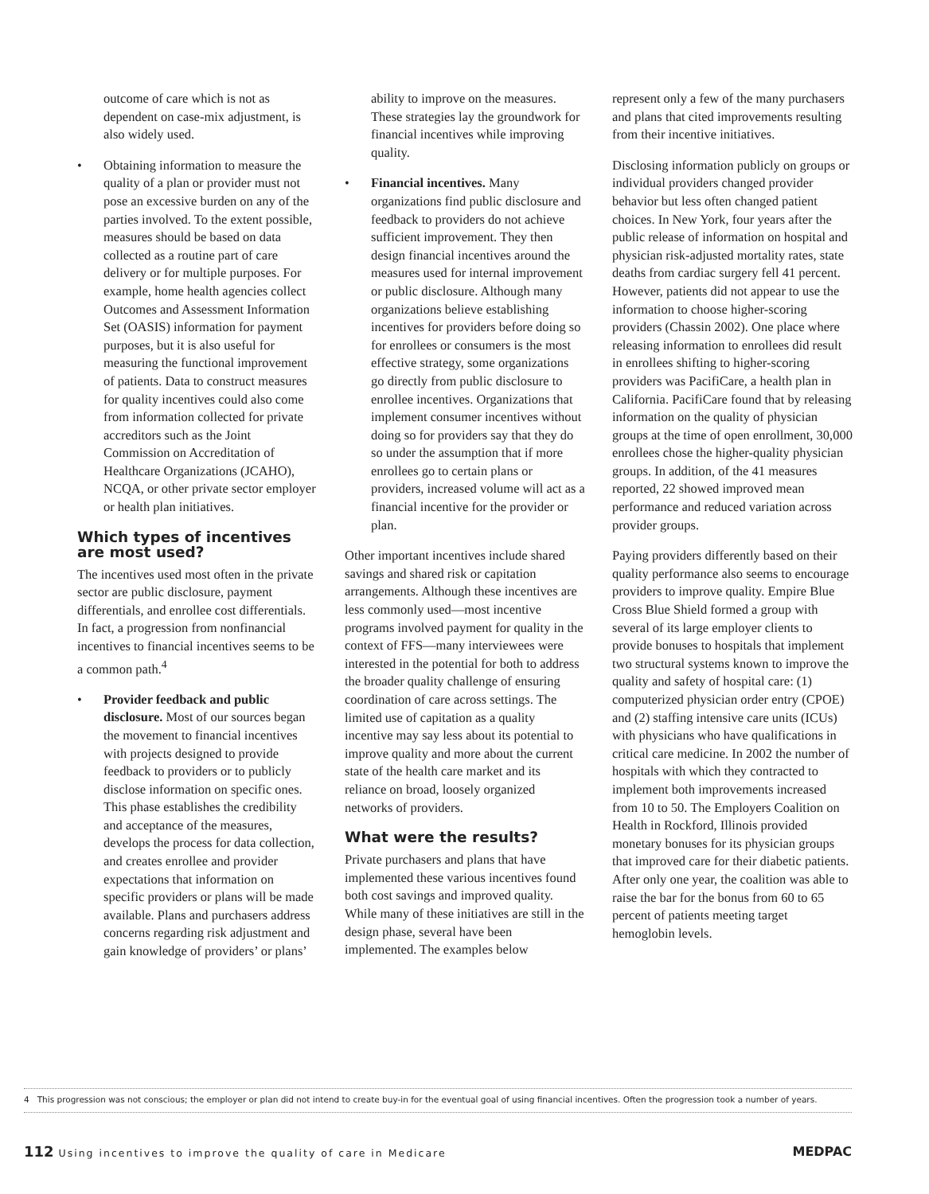outcome of care which is not as dependent on case-mix adjustment, is also widely used.
• Obtaining information to measure the quality of a plan or provider must not pose an excessive burden on any of the parties involved. To the extent possible, measures should be based on data collected as a routine part of care delivery or for multiple purposes. For example, home health agencies collect Outcomes and Assessment Information Set (OASIS) information for payment purposes, but it is also useful for measuring the functional improvement of patients. Data to construct measures for quality incentives could also come from information collected for private accreditors such as the Joint Commission on Accreditation of Healthcare Organizations (JCAHO), NCQA, or other private sector employer or health plan initiatives.
Which types of incentives are most used?
The incentives used most often in the private sector are public disclosure, payment differentials, and enrollee cost differentials. In fact, a progression from nonfinancial incentives to financial incentives seems to be a common path.<sup>4</sup>
• Provider feedback and public disclosure. Most of our sources began the movement to financial incentives with projects designed to provide feedback to providers or to publicly disclose information on specific ones. This phase establishes the credibility and acceptance of the measures, develops the process for data collection, and creates enrollee and provider expectations that information on specific providers or plans will be made available. Plans and purchasers address concerns regarding risk adjustment and gain knowledge of providers’ or plans’
ability to improve on the measures. These strategies lay the groundwork for financial incentives while improving quality.
• Financial incentives. Many organizations find public disclosure and feedback to providers do not achieve sufficient improvement. They then design financial incentives around the measures used for internal improvement or public disclosure. Although many organizations believe establishing incentives for providers before doing so for enrollees or consumers is the most effective strategy, some organizations go directly from public disclosure to enrollee incentives. Organizations that implement consumer incentives without doing so for providers say that they do so under the assumption that if more enrollees go to certain plans or providers, increased volume will act as a financial incentive for the provider or plan.
Other important incentives include shared savings and shared risk or capitation arrangements. Although these incentives are less commonly used—most incentive programs involved payment for quality in the context of FFS—many interviewees were interested in the potential for both to address the broader quality challenge of ensuring coordination of care across settings. The limited use of capitation as a quality incentive may say less about its potential to improve quality and more about the current state of the health care market and its reliance on broad, loosely organized networks of providers.
What were the results?
Private purchasers and plans that have implemented these various incentives found both cost savings and improved quality. While many of these initiatives are still in the design phase, several have been implemented. The examples below
represent only a few of the many purchasers and plans that cited improvements resulting from their incentive initiatives.
Disclosing information publicly on groups or individual providers changed provider behavior but less often changed patient choices. In New York, four years after the public release of information on hospital and physician risk-adjusted mortality rates, state deaths from cardiac surgery fell 41 percent. However, patients did not appear to use the information to choose higher-scoring providers (Chassin 2002). One place where releasing information to enrollees did result in enrollees shifting to higher-scoring providers was PacifiCare, a health plan in California. PacifiCare found that by releasing information on the quality of physician groups at the time of open enrollment, 30,000 enrollees chose the higher-quality physician groups. In addition, of the 41 measures reported, 22 showed improved mean performance and reduced variation across provider groups.
Paying providers differently based on their quality performance also seems to encourage providers to improve quality. Empire Blue Cross Blue Shield formed a group with several of its large employer clients to provide bonuses to hospitals that implement two structural systems known to improve the quality and safety of hospital care: (1) computerized physician order entry (CPOE) and (2) staffing intensive care units (ICUs) with physicians who have qualifications in critical care medicine. In 2002 the number of hospitals with which they contracted to implement both improvements increased from 10 to 50. The Employers Coalition on Health in Rockford, Illinois provided monetary bonuses for its physician groups that improved care for their diabetic patients. After only one year, the coalition was able to raise the bar for the bonus from 60 to 65 percent of patients meeting target hemoglobin levels.
4 This progression was not conscious; the employer or plan did not intend to create buy-in for the eventual goal of using financial incentives. Often the progression took a number of years.
112 Using incentives to improve the quality of care in Medicare MEDPAC